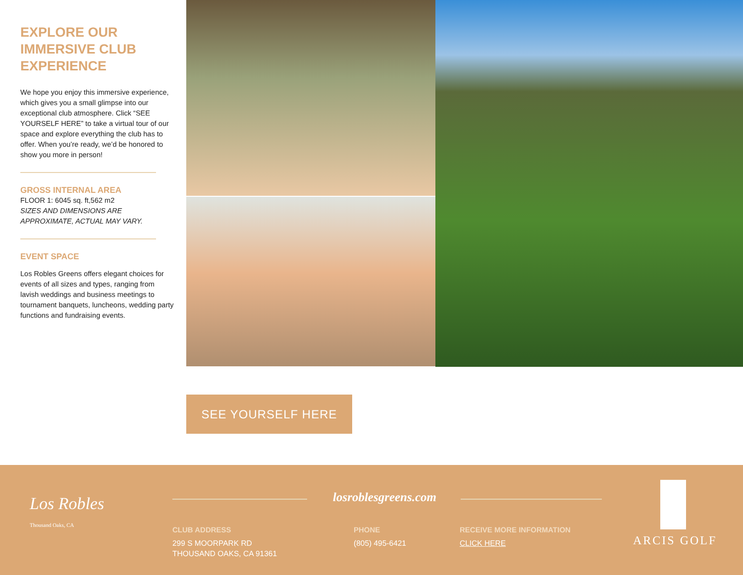EXPLORE OUR IMMERSIVE CLUB EXPERIENCE
We hope you enjoy this immersive experience, which gives you a small glimpse into our exceptional club atmosphere. Click “SEE YOURSELF HERE” to take a virtual tour of our space and explore everything the club has to offer. When you’re ready, we’d be honored to show you more in person!
GROSS INTERNAL AREA
FLOOR 1: 6045 sq. ft,562 m2
SIZES AND DIMENSIONS ARE APPROXIMATE, ACTUAL MAY VARY.
EVENT SPACE
Los Robles Greens offers elegant choices for events of all sizes and types, ranging from lavish weddings and business meetings to tournament banquets, luncheons, wedding party functions and fundraising events.
SEE YOURSELF HERE
Los Robles
Thousand Oaks, CA
losroblesgreens.com
CLUB ADDRESS
299 S MOORPARK RD
THOUSAND OAKS, CA 91361
PHONE
(805) 495-6421
RECEIVE MORE INFORMATION
CLICK HERE
ARCIS GOLF